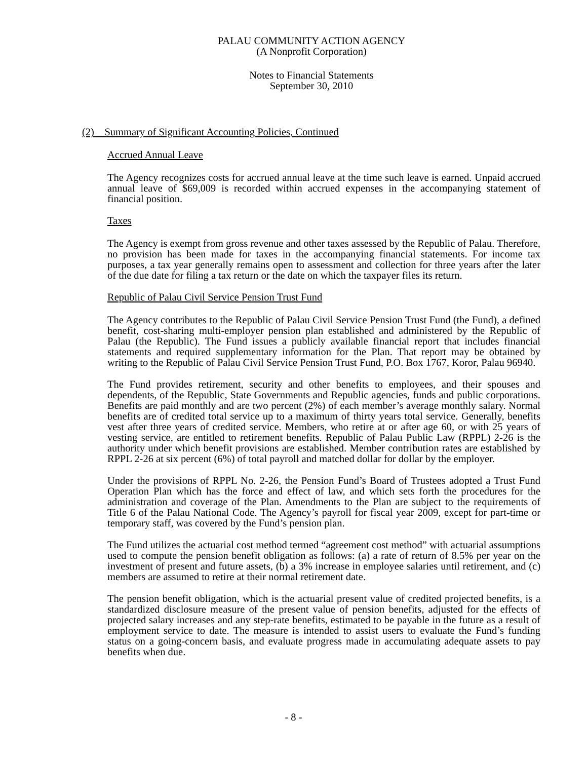PALAU COMMUNITY ACTION AGENCY
(A Nonprofit Corporation)
Notes to Financial Statements
September 30, 2010
(2) Summary of Significant Accounting Policies, Continued
Accrued Annual Leave
The Agency recognizes costs for accrued annual leave at the time such leave is earned. Unpaid accrued annual leave of $69,009 is recorded within accrued expenses in the accompanying statement of financial position.
Taxes
The Agency is exempt from gross revenue and other taxes assessed by the Republic of Palau. Therefore, no provision has been made for taxes in the accompanying financial statements. For income tax purposes, a tax year generally remains open to assessment and collection for three years after the later of the due date for filing a tax return or the date on which the taxpayer files its return.
Republic of Palau Civil Service Pension Trust Fund
The Agency contributes to the Republic of Palau Civil Service Pension Trust Fund (the Fund), a defined benefit, cost-sharing multi-employer pension plan established and administered by the Republic of Palau (the Republic). The Fund issues a publicly available financial report that includes financial statements and required supplementary information for the Plan. That report may be obtained by writing to the Republic of Palau Civil Service Pension Trust Fund, P.O. Box 1767, Koror, Palau 96940.
The Fund provides retirement, security and other benefits to employees, and their spouses and dependents, of the Republic, State Governments and Republic agencies, funds and public corporations. Benefits are paid monthly and are two percent (2%) of each member’s average monthly salary. Normal benefits are of credited total service up to a maximum of thirty years total service. Generally, benefits vest after three years of credited service. Members, who retire at or after age 60, or with 25 years of vesting service, are entitled to retirement benefits. Republic of Palau Public Law (RPPL) 2-26 is the authority under which benefit provisions are established. Member contribution rates are established by RPPL 2-26 at six percent (6%) of total payroll and matched dollar for dollar by the employer.
Under the provisions of RPPL No. 2-26, the Pension Fund’s Board of Trustees adopted a Trust Fund Operation Plan which has the force and effect of law, and which sets forth the procedures for the administration and coverage of the Plan. Amendments to the Plan are subject to the requirements of Title 6 of the Palau National Code. The Agency’s payroll for fiscal year 2009, except for part-time or temporary staff, was covered by the Fund’s pension plan.
The Fund utilizes the actuarial cost method termed “agreement cost method” with actuarial assumptions used to compute the pension benefit obligation as follows: (a) a rate of return of 8.5% per year on the investment of present and future assets, (b) a 3% increase in employee salaries until retirement, and (c) members are assumed to retire at their normal retirement date.
The pension benefit obligation, which is the actuarial present value of credited projected benefits, is a standardized disclosure measure of the present value of pension benefits, adjusted for the effects of projected salary increases and any step-rate benefits, estimated to be payable in the future as a result of employment service to date. The measure is intended to assist users to evaluate the Fund’s funding status on a going-concern basis, and evaluate progress made in accumulating adequate assets to pay benefits when due.
- 8 -